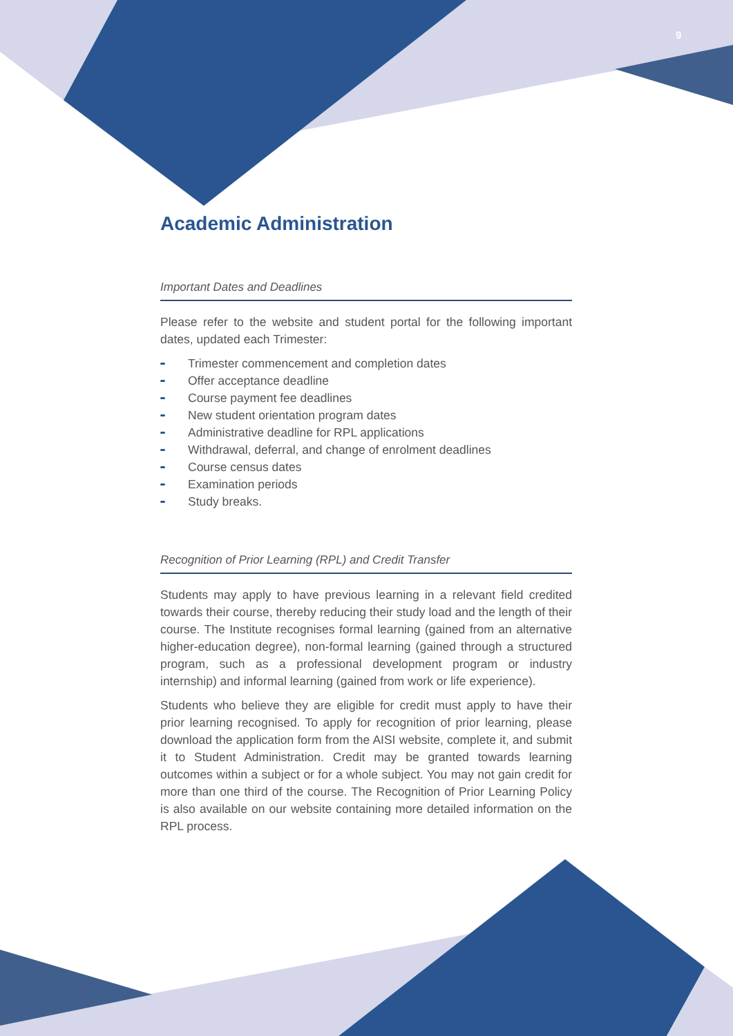9
Academic Administration
Important Dates and Deadlines
Please refer to the website and student portal for the following important dates, updated each Trimester:
Trimester commencement and completion dates
Offer acceptance deadline
Course payment fee deadlines
New student orientation program dates
Administrative deadline for RPL applications
Withdrawal, deferral, and change of enrolment deadlines
Course census dates
Examination periods
Study breaks.
Recognition of Prior Learning (RPL) and Credit Transfer
Students may apply to have previous learning in a relevant field credited towards their course, thereby reducing their study load and the length of their course. The Institute recognises formal learning (gained from an alternative higher-education degree), non-formal learning (gained through a structured program, such as a professional development program or industry internship) and informal learning (gained from work or life experience).
Students who believe they are eligible for credit must apply to have their prior learning recognised. To apply for recognition of prior learning, please download the application form from the AISI website, complete it, and submit it to Student Administration. Credit may be granted towards learning outcomes within a subject or for a whole subject. You may not gain credit for more than one third of the course. The Recognition of Prior Learning Policy is also available on our website containing more detailed information on the RPL process.